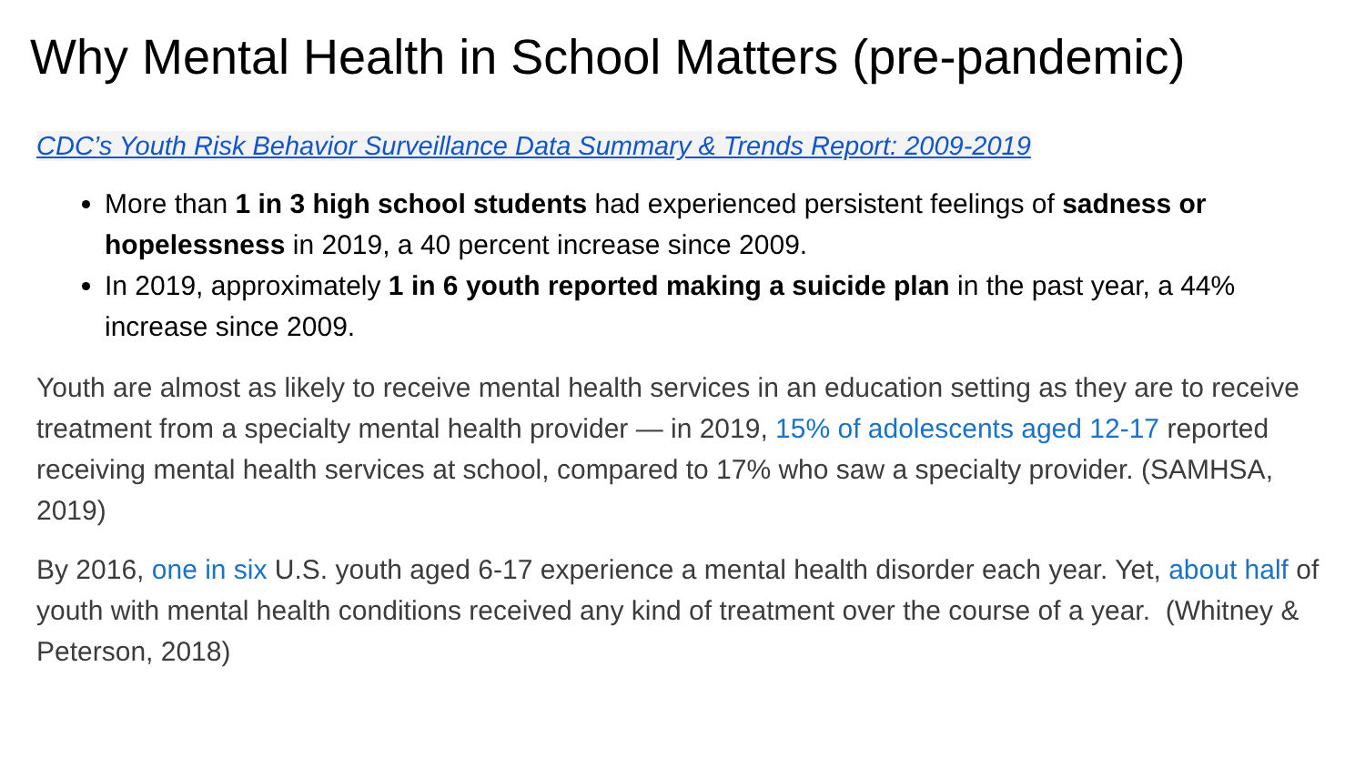Why Mental Health in School Matters (pre-pandemic)
CDC’s Youth Risk Behavior Surveillance Data Summary & Trends Report: 2009-2019
More than 1 in 3 high school students had experienced persistent feelings of sadness or hopelessness in 2019, a 40 percent increase since 2009.
In 2019, approximately 1 in 6 youth reported making a suicide plan in the past year, a 44% increase since 2009.
Youth are almost as likely to receive mental health services in an education setting as they are to receive treatment from a specialty mental health provider — in 2019, 15% of adolescents aged 12-17 reported receiving mental health services at school, compared to 17% who saw a specialty provider. (SAMHSA, 2019)
By 2016, one in six U.S. youth aged 6-17 experience a mental health disorder each year. Yet, about half of youth with mental health conditions received any kind of treatment over the course of a year. (Whitney & Peterson, 2018)